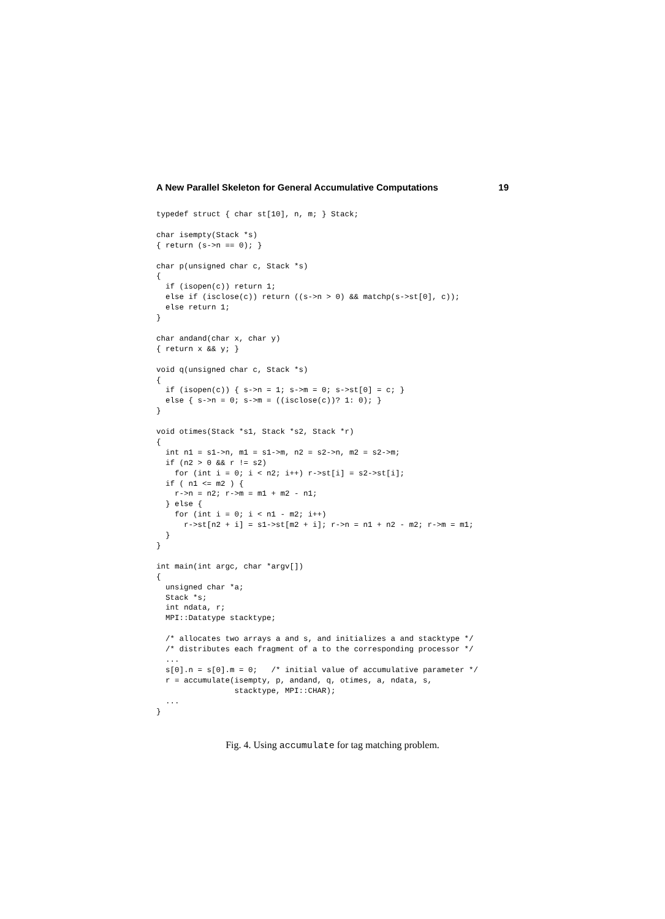A New Parallel Skeleton for General Accumulative Computations 19
typedef struct { char st[10], n, m; } Stack;

char isempty(Stack *s)
{ return (s->n == 0); }

char p(unsigned char c, Stack *s)
{
  if (isopen(c)) return 1;
  else if (isclose(c)) return ((s->n > 0) && matchp(s->st[0], c));
  else return 1;
}

char andand(char x, char y)
{ return x && y; }

void q(unsigned char c, Stack *s)
{
  if (isopen(c)) { s->n = 1; s->m = 0; s->st[0] = c; }
  else { s->n = 0; s->m = ((isclose(c))? 1: 0); }
}

void otimes(Stack *s1, Stack *s2, Stack *r)
{
  int n1 = s1->n, m1 = s1->m, n2 = s2->n, m2 = s2->m;
  if (n2 > 0 && r != s2)
    for (int i = 0; i < n2; i++) r->st[i] = s2->st[i];
  if ( n1 <= m2 ) {
    r->n = n2; r->m = m1 + m2 - n1;
  } else {
    for (int i = 0; i < n1 - m2; i++)
      r->st[n2 + i] = s1->st[m2 + i]; r->n = n1 + n2 - m2; r->m = m1;
  }
}

int main(int argc, char *argv[])
{
  unsigned char *a;
  Stack *s;
  int ndata, r;
  MPI::Datatype stacktype;

  /* allocates two arrays a and s, and initializes a and stacktype */
  /* distributes each fragment of a to the corresponding processor */
  ...
  s[0].n = s[0].m = 0;   /* initial value of accumulative parameter */
  r = accumulate(isempty, p, andand, q, otimes, a, ndata, s,
                 stacktype, MPI::CHAR);
  ...
}
Fig. 4. Using accumulate for tag matching problem.